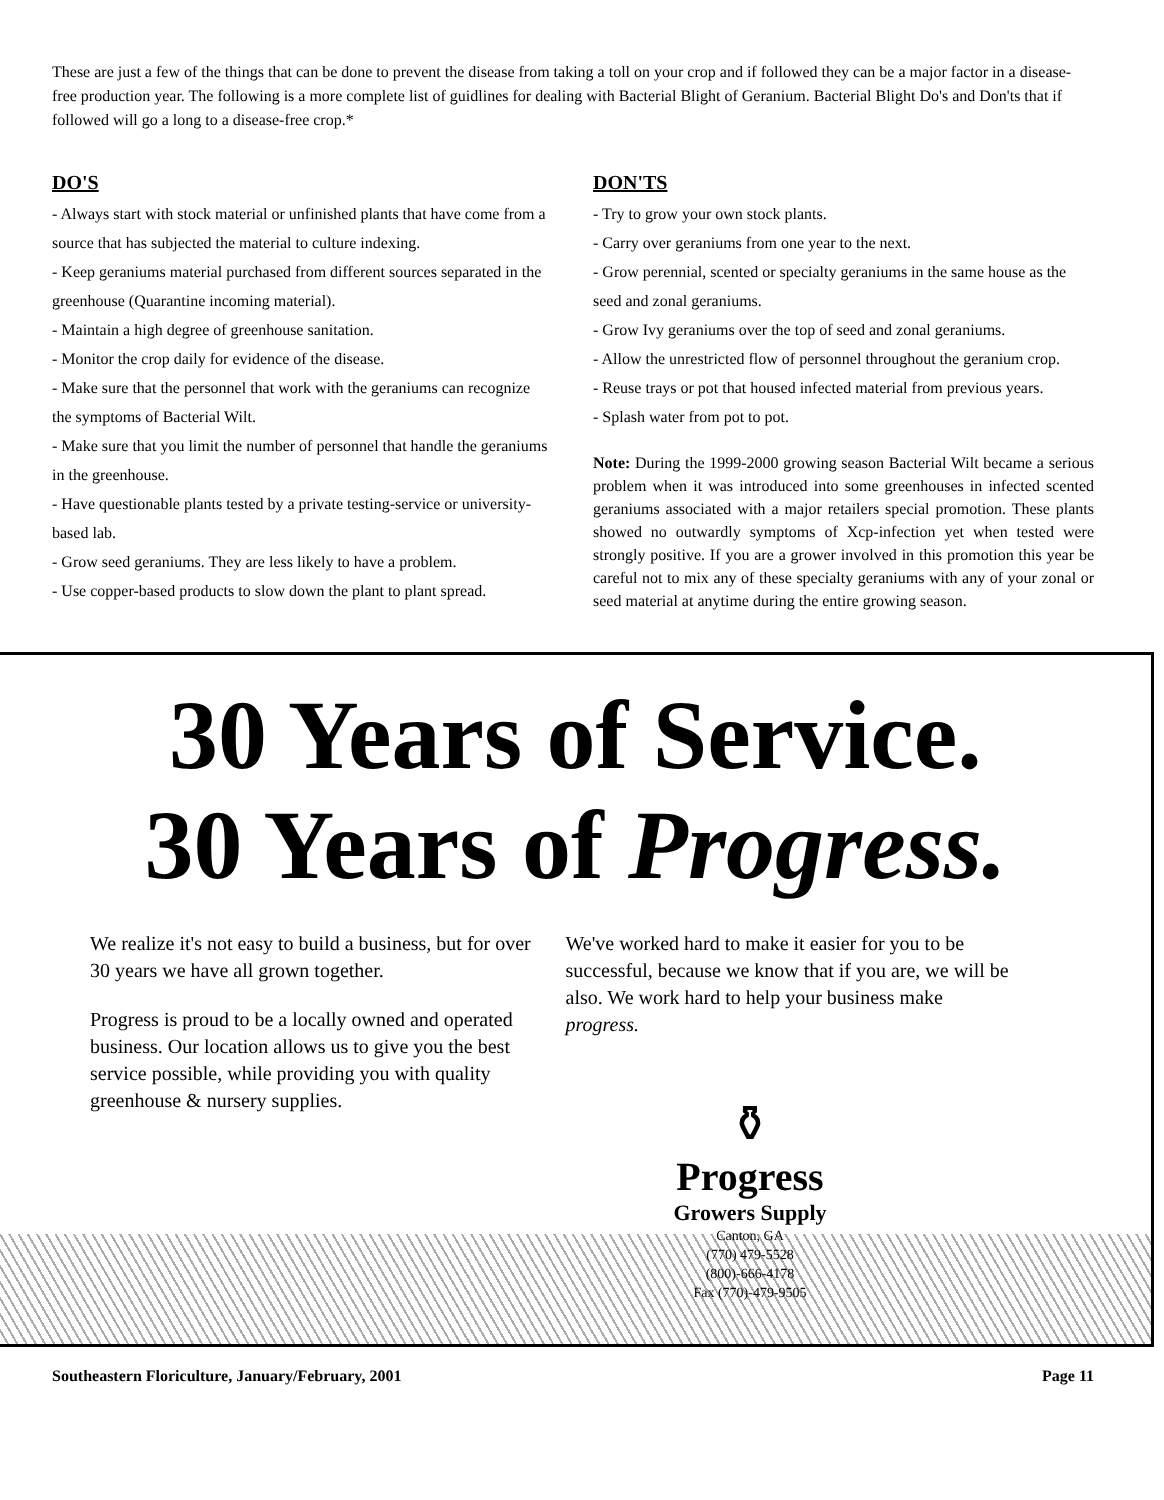These are just a few of the things that can be done to prevent the disease from taking a toll on your crop and if followed they can be a major factor in a disease-free production year. The following is a more complete list of guidlines for dealing with Bacterial Blight of Geranium. Bacterial Blight Do's and Don'ts that if followed will go a long to a disease-free crop.*
DO'S
- Always start with stock material or unfinished plants that have come from a source that has subjected the material to culture indexing.
- Keep geraniums material purchased from different sources separated in the greenhouse (Quarantine incoming material).
- Maintain a high degree of greenhouse sanitation.
- Monitor the crop daily for evidence of the disease.
- Make sure that the personnel that work with the geraniums can recognize the symptoms of Bacterial Wilt.
- Make sure that you limit the number of personnel that handle the geraniums in the greenhouse.
- Have questionable plants tested by a private testing-service or university-based lab.
- Grow seed geraniums. They are less likely to have a problem.
- Use copper-based products to slow down the plant to plant spread.
DON'TS
- Try to grow your own stock plants.
- Carry over geraniums from one year to the next.
- Grow perennial, scented or specialty geraniums in the same house as the seed and zonal geraniums.
- Grow Ivy geraniums over the top of seed and zonal geraniums.
- Allow the unrestricted flow of personnel throughout the geranium crop.
- Reuse trays or pot that housed infected material from previous years.
- Splash water from pot to pot.
Note: During the 1999-2000 growing season Bacterial Wilt became a serious problem when it was introduced into some greenhouses in infected scented geraniums associated with a major retailers special promotion. These plants showed no outwardly symptoms of Xcp-infection yet when tested were strongly positive. If you are a grower involved in this promotion this year be careful not to mix any of these specialty geraniums with any of your zonal or seed material at anytime during the entire growing season.
30 Years of Service.
30 Years of Progress.
We realize it's not easy to build a business, but for over 30 years we have all grown together.
Progress is proud to be a locally owned and operated business. Our location allows us to give you the best service possible, while providing you with quality greenhouse & nursery supplies.
We've worked hard to make it easier for you to be successful, because we know that if you are, we will be also. We work hard to help your business make progress.
⚱
Progress
Growers Supply
Canton, GA
(770) 479-5528
(800)-666-4178
Fax (770)-479-9505
Southeastern Floriculture, January/February, 2001 Page 11